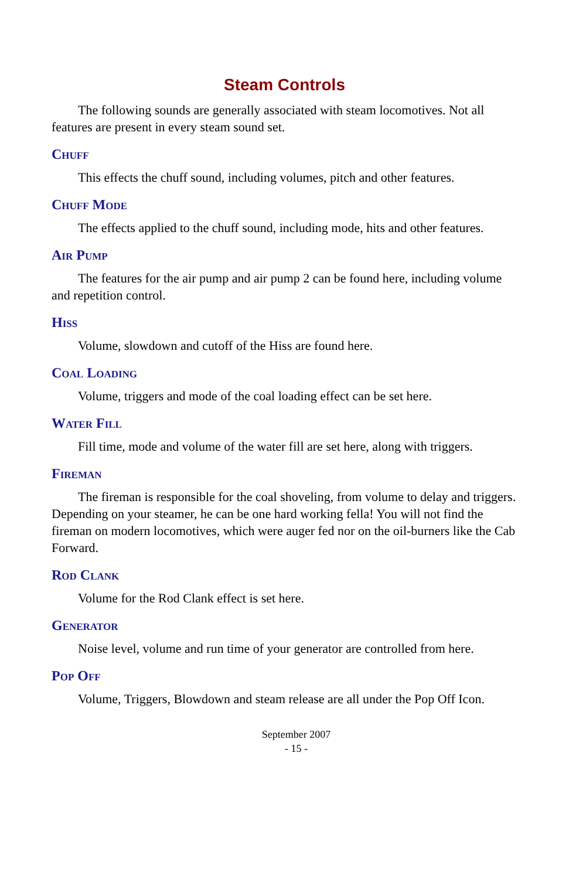Steam Controls
The following sounds are generally associated with steam locomotives. Not all features are present in every steam sound set.
Chuff
This effects the chuff sound, including volumes, pitch and other features.
Chuff Mode
The effects applied to the chuff sound, including mode, hits and other features.
Air Pump
The features for the air pump and air pump 2 can be found here, including volume and repetition control.
Hiss
Volume, slowdown and cutoff of the Hiss are found here.
Coal Loading
Volume, triggers and mode of the coal loading effect can be set here.
Water Fill
Fill time, mode and volume of the water fill are set here, along with triggers.
Fireman
The fireman is responsible for the coal shoveling, from volume to delay and triggers. Depending on your steamer, he can be one hard working fella! You will not find the fireman on modern locomotives, which were auger fed nor on the oil-burners like the Cab Forward.
Rod Clank
Volume for the Rod Clank effect is set here.
Generator
Noise level, volume and run time of your generator are controlled from here.
Pop Off
Volume, Triggers, Blowdown and steam release are all under the Pop Off Icon.
September 2007
- 15 -